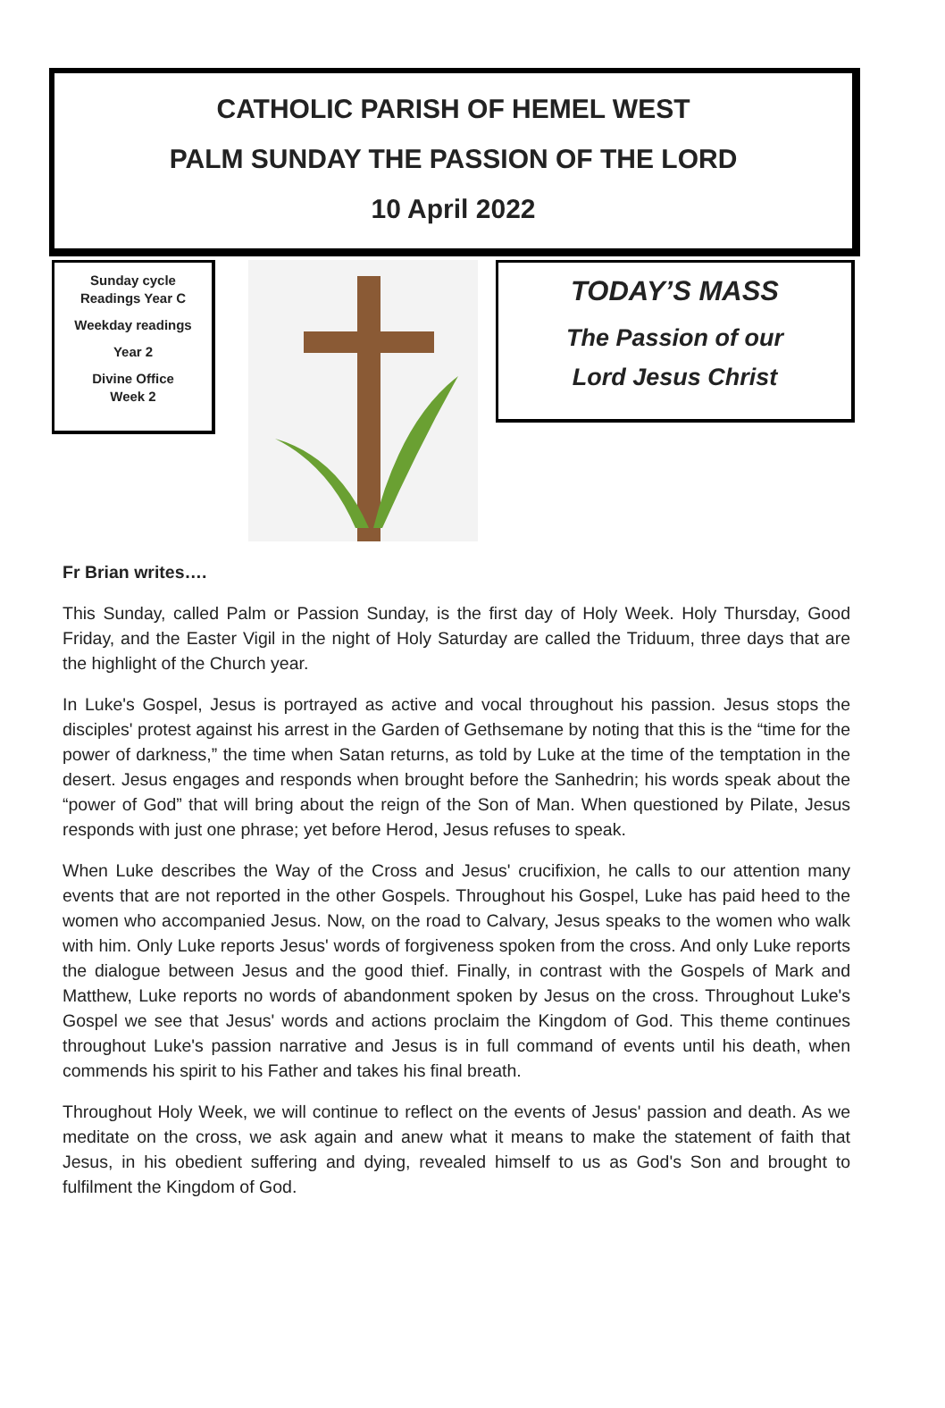CATHOLIC PARISH OF HEMEL WEST
PALM SUNDAY THE PASSION OF THE LORD
10 April 2022
Sunday cycle
Readings Year C
Weekday readings
Year 2
Divine Office
Week 2
TODAY’S MASS
The Passion of our
Lord Jesus Christ
Fr Brian writes….
This Sunday, called Palm or Passion Sunday, is the first day of Holy Week. Holy Thursday, Good Friday, and the Easter Vigil in the night of Holy Saturday are called the Triduum, three days that are the highlight of the Church year.
In Luke's Gospel, Jesus is portrayed as active and vocal throughout his passion. Jesus stops the disciples' protest against his arrest in the Garden of Gethsemane by noting that this is the “time for the power of darkness,” the time when Satan returns, as told by Luke at the time of the temptation in the desert. Jesus engages and responds when brought before the Sanhedrin; his words speak about the “power of God” that will bring about the reign of the Son of Man. When questioned by Pilate, Jesus responds with just one phrase; yet before Herod, Jesus refuses to speak.
When Luke describes the Way of the Cross and Jesus' crucifixion, he calls to our attention many events that are not reported in the other Gospels. Throughout his Gospel, Luke has paid heed to the women who accompanied Jesus. Now, on the road to Calvary, Jesus speaks to the women who walk with him. Only Luke reports Jesus' words of forgiveness spoken from the cross. And only Luke reports the dialogue between Jesus and the good thief. Finally, in contrast with the Gospels of Mark and Matthew, Luke reports no words of abandonment spoken by Jesus on the cross. Throughout Luke's Gospel we see that Jesus' words and actions proclaim the Kingdom of God. This theme continues throughout Luke's passion narrative and Jesus is in full command of events until his death, when commends his spirit to his Father and takes his final breath.
Throughout Holy Week, we will continue to reflect on the events of Jesus' passion and death. As we meditate on the cross, we ask again and anew what it means to make the statement of faith that Jesus, in his obedient suffering and dying, revealed himself to us as God's Son and brought to fulfilment the Kingdom of God.